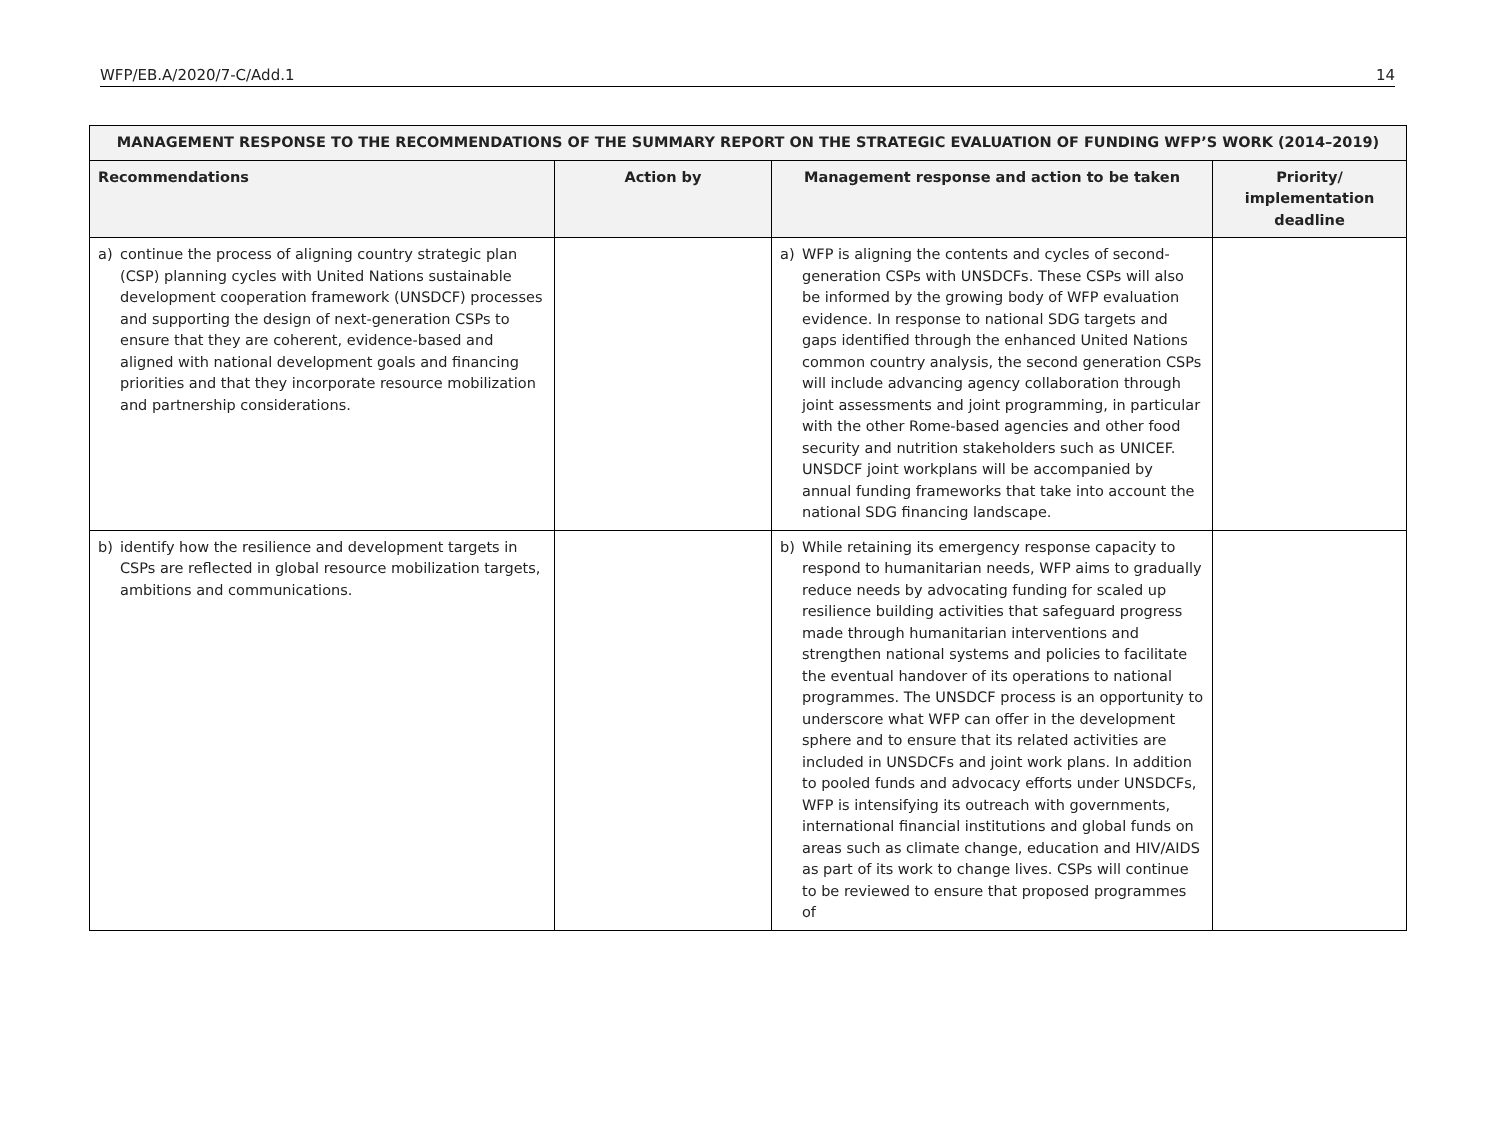WFP/EB.A/2020/7-C/Add.1 14
| MANAGEMENT RESPONSE TO THE RECOMMENDATIONS OF THE SUMMARY REPORT ON THE STRATEGIC EVALUATION OF FUNDING WFP’S WORK (2014–2019) | | | |
| --- | --- | --- | --- |
| Recommendations | Action by | Management response and action to be taken | Priority/ implementation deadline |
| a) continue the process of aligning country strategic plan (CSP) planning cycles with United Nations sustainable development cooperation framework (UNSDCF) processes and supporting the design of next-generation CSPs to ensure that they are coherent, evidence-based and aligned with national development goals and financing priorities and that they incorporate resource mobilization and partnership considerations. | | a) WFP is aligning the contents and cycles of second-generation CSPs with UNSDCFs. These CSPs will also be informed by the growing body of WFP evaluation evidence. In response to national SDG targets and gaps identified through the enhanced United Nations common country analysis, the second generation CSPs will include advancing agency collaboration through joint assessments and joint programming, in particular with the other Rome-based agencies and other food security and nutrition stakeholders such as UNICEF. UNSDCF joint workplans will be accompanied by annual funding frameworks that take into account the national SDG financing landscape. | |
| b) identify how the resilience and development targets in CSPs are reflected in global resource mobilization targets, ambitions and communications. | | b) While retaining its emergency response capacity to respond to humanitarian needs, WFP aims to gradually reduce needs by advocating funding for scaled up resilience building activities that safeguard progress made through humanitarian interventions and strengthen national systems and policies to facilitate the eventual handover of its operations to national programmes. The UNSDCF process is an opportunity to underscore what WFP can offer in the development sphere and to ensure that its related activities are included in UNSDCFs and joint work plans. In addition to pooled funds and advocacy efforts under UNSDCFs, WFP is intensifying its outreach with governments, international financial institutions and global funds on areas such as climate change, education and HIV/AIDS as part of its work to change lives. CSPs will continue to be reviewed to ensure that proposed programmes of | |